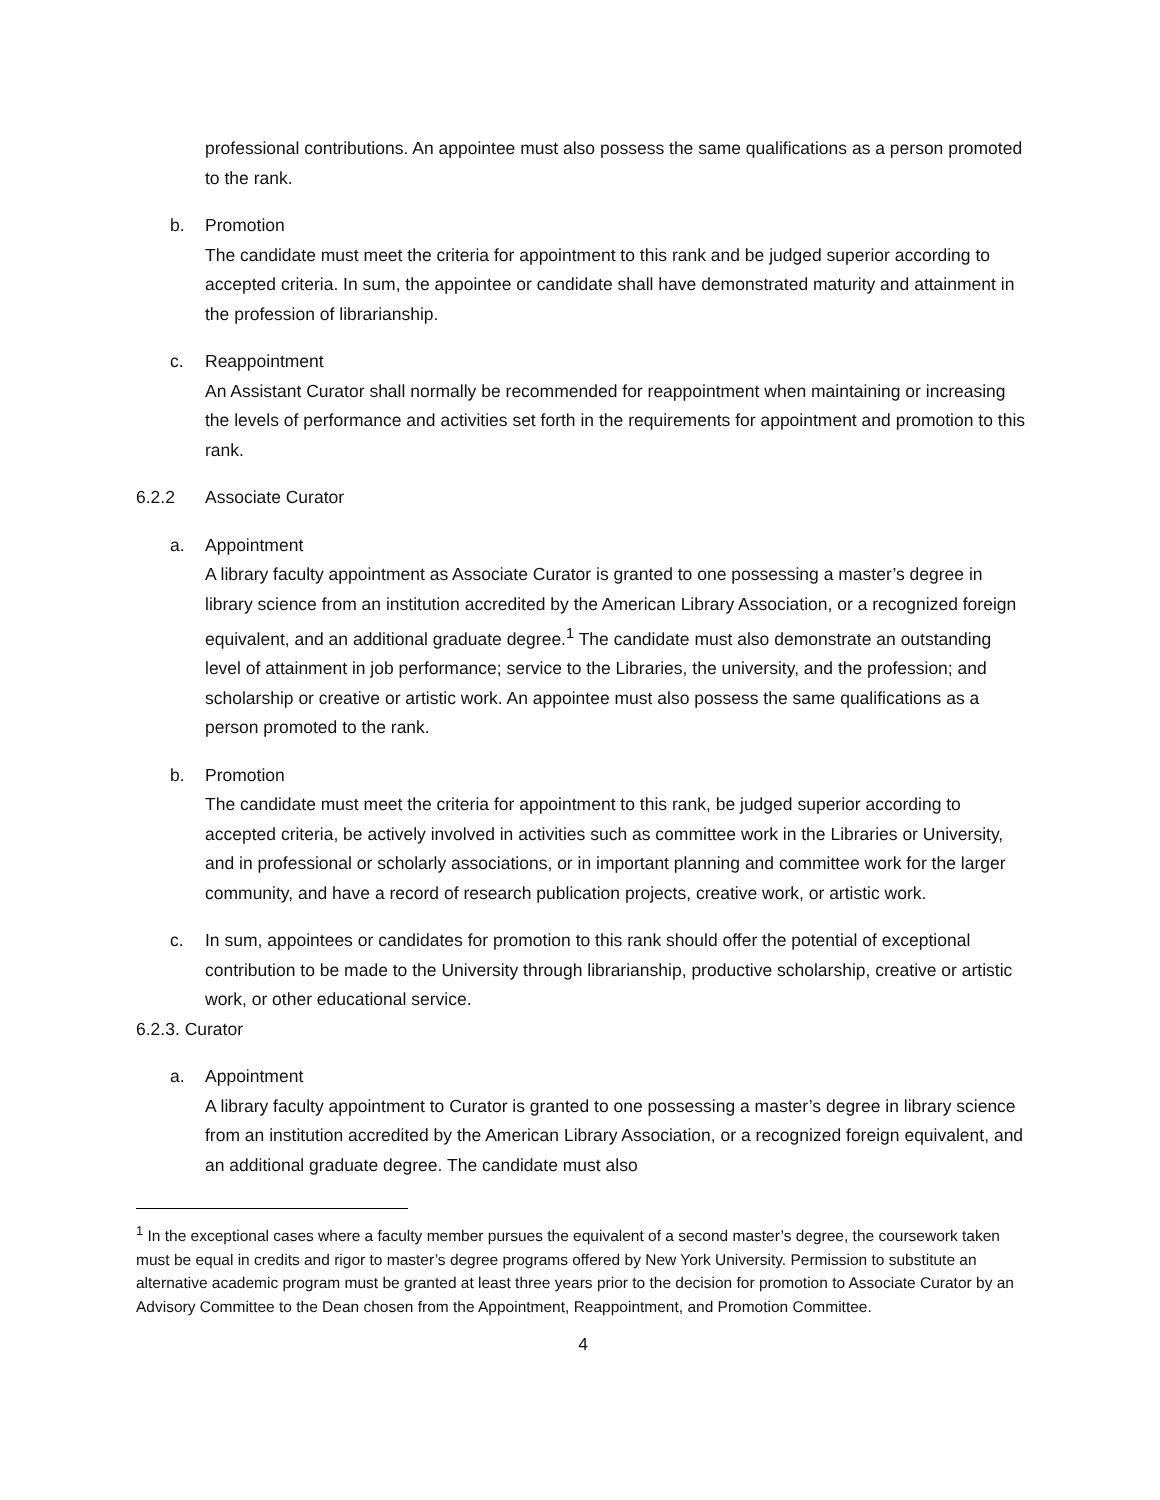professional contributions. An appointee must also possess the same qualifications as a person promoted to the rank.
b. Promotion
The candidate must meet the criteria for appointment to this rank and be judged superior according to accepted criteria. In sum, the appointee or candidate shall have demonstrated maturity and attainment in the profession of librarianship.
c. Reappointment
An Assistant Curator shall normally be recommended for reappointment when maintaining or increasing the levels of performance and activities set forth in the requirements for appointment and promotion to this rank.
6.2.2 Associate Curator
a. Appointment
A library faculty appointment as Associate Curator is granted to one possessing a master’s degree in library science from an institution accredited by the American Library Association, or a recognized foreign equivalent, and an additional graduate degree.<sup>1</sup> The candidate must also demonstrate an outstanding level of attainment in job performance; service to the Libraries, the university, and the profession; and scholarship or creative or artistic work. An appointee must also possess the same qualifications as a person promoted to the rank.
b. Promotion
The candidate must meet the criteria for appointment to this rank, be judged superior according to accepted criteria, be actively involved in activities such as committee work in the Libraries or University, and in professional or scholarly associations, or in important planning and committee work for the larger community, and have a record of research publication projects, creative work, or artistic work.
c. In sum, appointees or candidates for promotion to this rank should offer the potential of exceptional contribution to be made to the University through librarianship, productive scholarship, creative or artistic work, or other educational service.
6.2.3. Curator
a. Appointment
A library faculty appointment to Curator is granted to one possessing a master’s degree in library science from an institution accredited by the American Library Association, or a recognized foreign equivalent, and an additional graduate degree. The candidate must also
<sup>1</sup> In the exceptional cases where a faculty member pursues the equivalent of a second master’s degree, the coursework taken must be equal in credits and rigor to master’s degree programs offered by New York University. Permission to substitute an alternative academic program must be granted at least three years prior to the decision for promotion to Associate Curator by an Advisory Committee to the Dean chosen from the Appointment, Reappointment, and Promotion Committee.
4